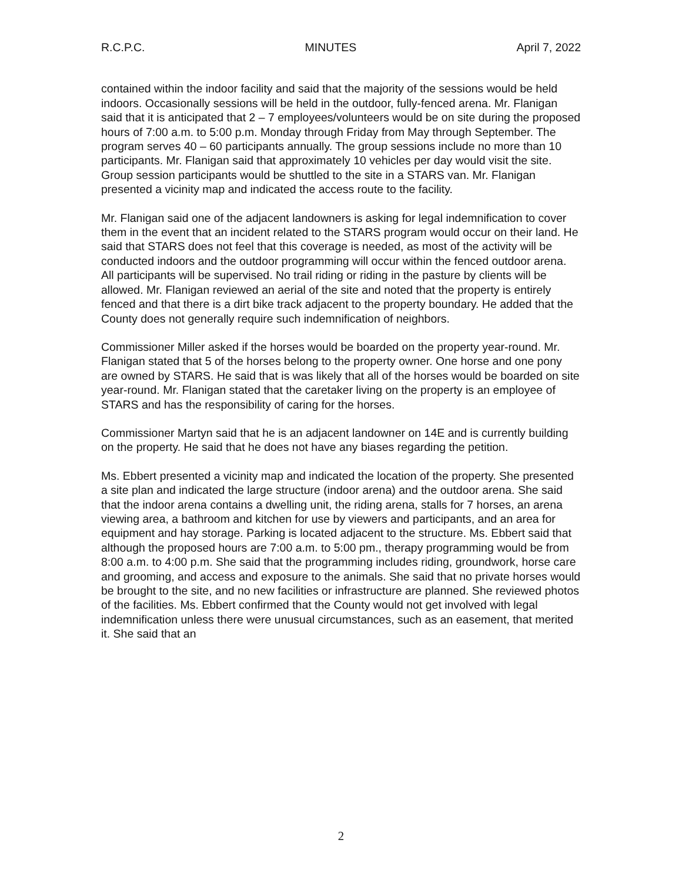R.C.P.C. MINUTES April 7, 2022
contained within the indoor facility and said that the majority of the sessions would be held indoors. Occasionally sessions will be held in the outdoor, fully-fenced arena. Mr. Flanigan said that it is anticipated that 2 – 7 employees/volunteers would be on site during the proposed hours of 7:00 a.m. to 5:00 p.m. Monday through Friday from May through September. The program serves 40 – 60 participants annually. The group sessions include no more than 10 participants. Mr. Flanigan said that approximately 10 vehicles per day would visit the site. Group session participants would be shuttled to the site in a STARS van. Mr. Flanigan presented a vicinity map and indicated the access route to the facility.
Mr. Flanigan said one of the adjacent landowners is asking for legal indemnification to cover them in the event that an incident related to the STARS program would occur on their land. He said that STARS does not feel that this coverage is needed, as most of the activity will be conducted indoors and the outdoor programming will occur within the fenced outdoor arena. All participants will be supervised. No trail riding or riding in the pasture by clients will be allowed. Mr. Flanigan reviewed an aerial of the site and noted that the property is entirely fenced and that there is a dirt bike track adjacent to the property boundary. He added that the County does not generally require such indemnification of neighbors.
Commissioner Miller asked if the horses would be boarded on the property year-round. Mr. Flanigan stated that 5 of the horses belong to the property owner. One horse and one pony are owned by STARS. He said that is was likely that all of the horses would be boarded on site year-round. Mr. Flanigan stated that the caretaker living on the property is an employee of STARS and has the responsibility of caring for the horses.
Commissioner Martyn said that he is an adjacent landowner on 14E and is currently building on the property. He said that he does not have any biases regarding the petition.
Ms. Ebbert presented a vicinity map and indicated the location of the property. She presented a site plan and indicated the large structure (indoor arena) and the outdoor arena. She said that the indoor arena contains a dwelling unit, the riding arena, stalls for 7 horses, an arena viewing area, a bathroom and kitchen for use by viewers and participants, and an area for equipment and hay storage. Parking is located adjacent to the structure. Ms. Ebbert said that although the proposed hours are 7:00 a.m. to 5:00 pm., therapy programming would be from 8:00 a.m. to 4:00 p.m. She said that the programming includes riding, groundwork, horse care and grooming, and access and exposure to the animals. She said that no private horses would be brought to the site, and no new facilities or infrastructure are planned. She reviewed photos of the facilities. Ms. Ebbert confirmed that the County would not get involved with legal indemnification unless there were unusual circumstances, such as an easement, that merited it. She said that an
2